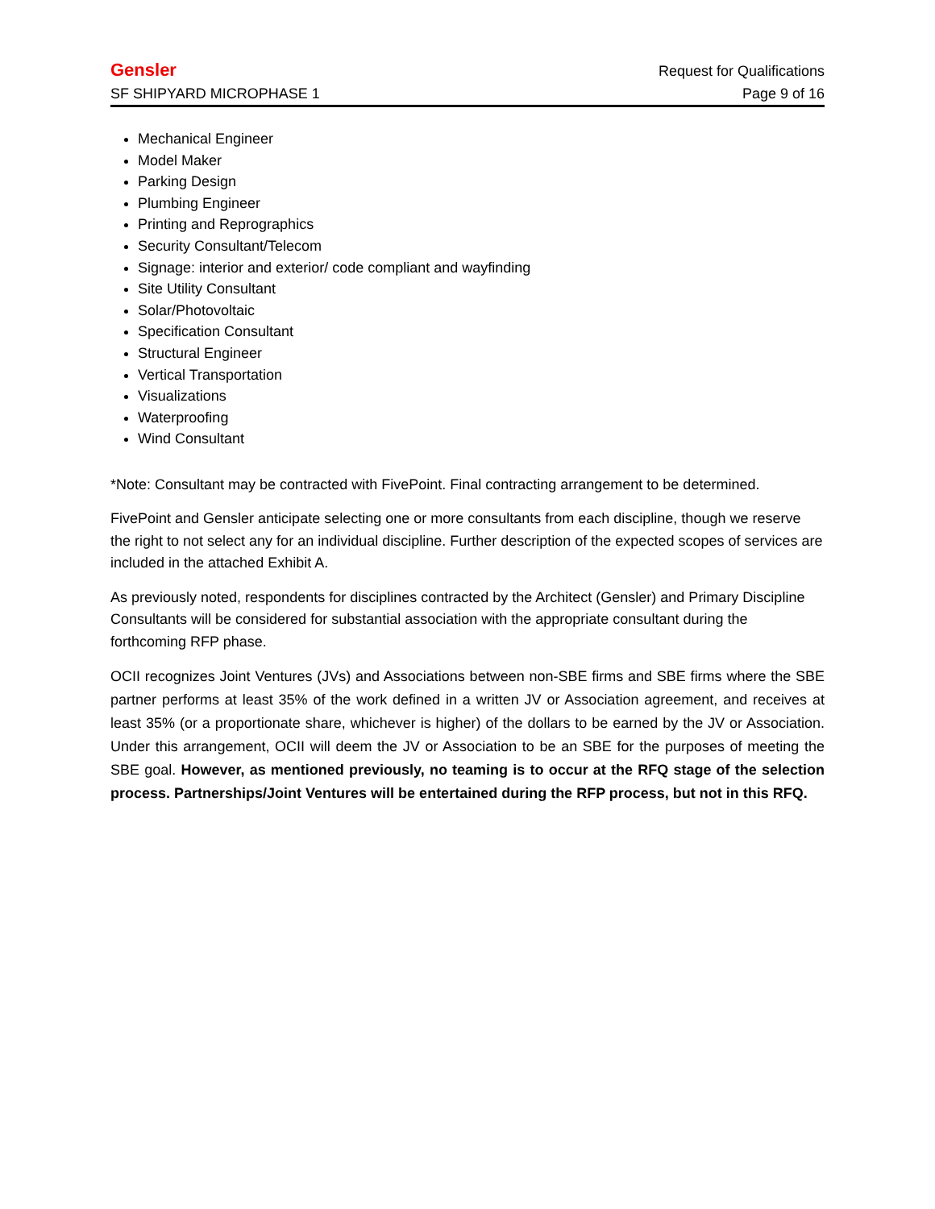Gensler Request for Qualifications
SF SHIPYARD MICROPHASE 1 Page 9 of 16
Mechanical Engineer
Model Maker
Parking Design
Plumbing Engineer
Printing and Reprographics
Security Consultant/Telecom
Signage: interior and exterior/ code compliant and wayfinding
Site Utility Consultant
Solar/Photovoltaic
Specification Consultant
Structural Engineer
Vertical Transportation
Visualizations
Waterproofing
Wind Consultant
*Note: Consultant may be contracted with FivePoint. Final contracting arrangement to be determined.
FivePoint and Gensler anticipate selecting one or more consultants from each discipline, though we reserve the right to not select any for an individual discipline. Further description of the expected scopes of services are included in the attached Exhibit A.
As previously noted, respondents for disciplines contracted by the Architect (Gensler) and Primary Discipline Consultants will be considered for substantial association with the appropriate consultant during the forthcoming RFP phase.
OCII recognizes Joint Ventures (JVs) and Associations between non-SBE firms and SBE firms where the SBE partner performs at least 35% of the work defined in a written JV or Association agreement, and receives at least 35% (or a proportionate share, whichever is higher) of the dollars to be earned by the JV or Association. Under this arrangement, OCII will deem the JV or Association to be an SBE for the purposes of meeting the SBE goal. However, as mentioned previously, no teaming is to occur at the RFQ stage of the selection process. Partnerships/Joint Ventures will be entertained during the RFP process, but not in this RFQ.